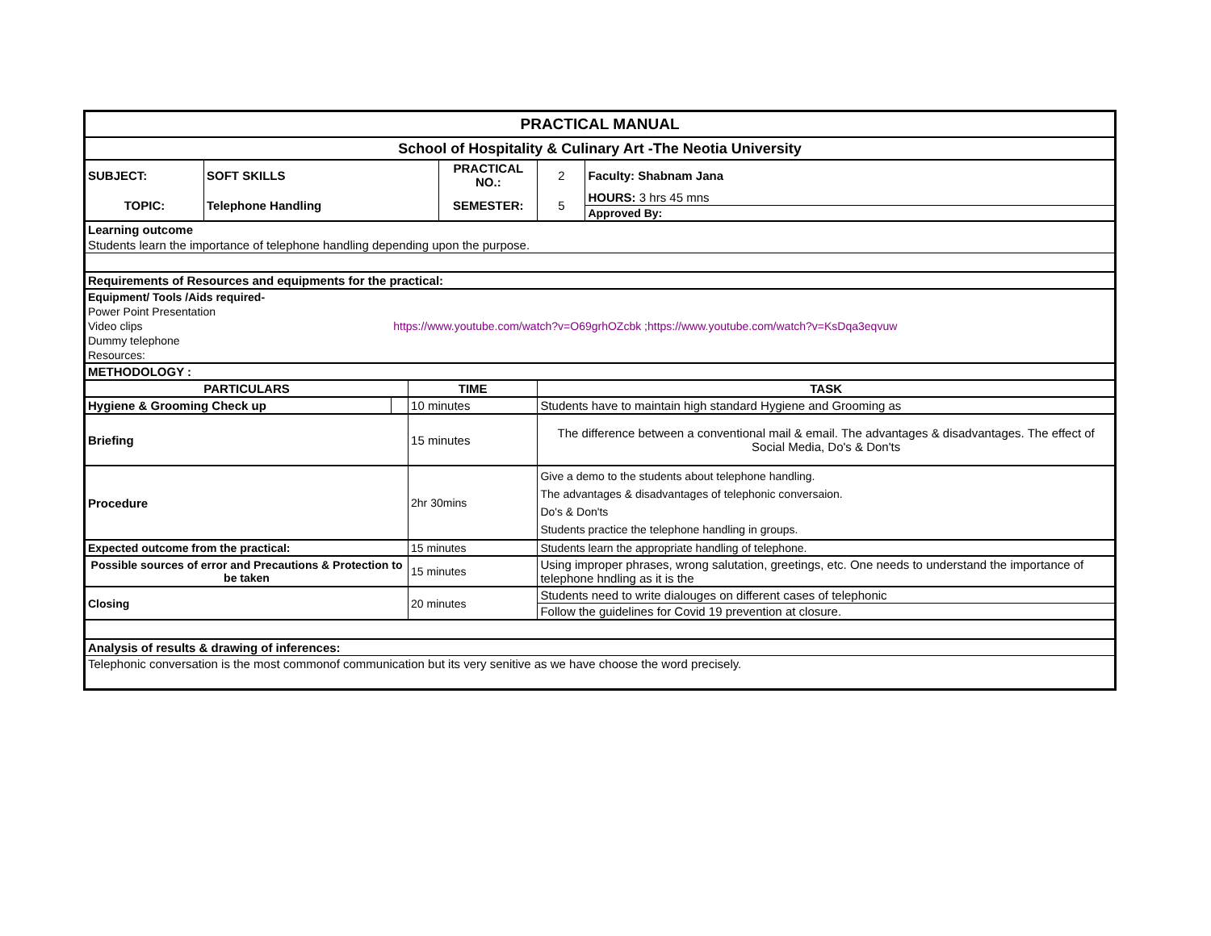| PRACTICAL MANUAL | | | | | | | |
| School of Hospitality & Culinary Art -The Neotia University | | | | | | | |
| SUBJECT: | SOFT SKILLS | | | PRACTICAL NO.: | | 2 | Faculty: Shabnam Jana |
| TOPIC: | Telephone Handling | | | SEMESTER: | | 5 | HOURS: 3 hrs 45 mns |
| | | | | | | | Approved By: |
| Learning outcome | | | | | | | |
| Students learn the importance of telephone handling depending upon the purpose. | | | | | | | |
| Requirements of Resources and equipments for the practical: | | | | | | | |
| Equipment/ Tools /Aids required- | | | | | | | |
| Power Point Presentation | | | | | | | |
| Video clips | | https://www.youtube.com/watch?v=O69grhOZcbk ;https://www.youtube.com/watch?v=KsDqa3eqvuw | | | | | |
| Dummy telephone | | | | | | | |
| Resources: | | | | | | | |
| METHODOLOGY : | | | | | | | |
| PARTICULARS | | | TIME | | TASK | | |
| Hygiene & Grooming Check up | | | 10 minutes | | Students have to maintain high standard Hygiene and Grooming as | | |
| Briefing | | | 15 minutes | | The difference between a conventional mail & email. The advantages & disadvantages. The effect of Social Media, Do's & Don'ts | | |
| Procedure | | | 2hr 30mins | | Give a demo to the students about telephone handling. The advantages & disadvantages of telephonic conversaion. Do's & Don'ts Students practice the telephone handling in groups. | | |
| Expected outcome from the practical: | | | 15 minutes | | Students learn the appropriate handling of telephone. | | |
| Possible sources of error and Precautions & Protection to be taken | | | 15 minutes | | Using improper phrases, wrong salutation, greetings, etc. One needs to understand the importance of telephone hndling as it is the | | |
| Closing | | | 20 minutes | | Students need to write dialouges on different cases of telephonic | | |
| | | | | | Follow the guidelines for Covid 19 prevention at closure. | | |
| Analysis of results & drawing of inferences: | | | | | | | |
| Telephonic conversation is the most commonof communication but its very senitive as we have choose the word precisely. | | | | | | | |